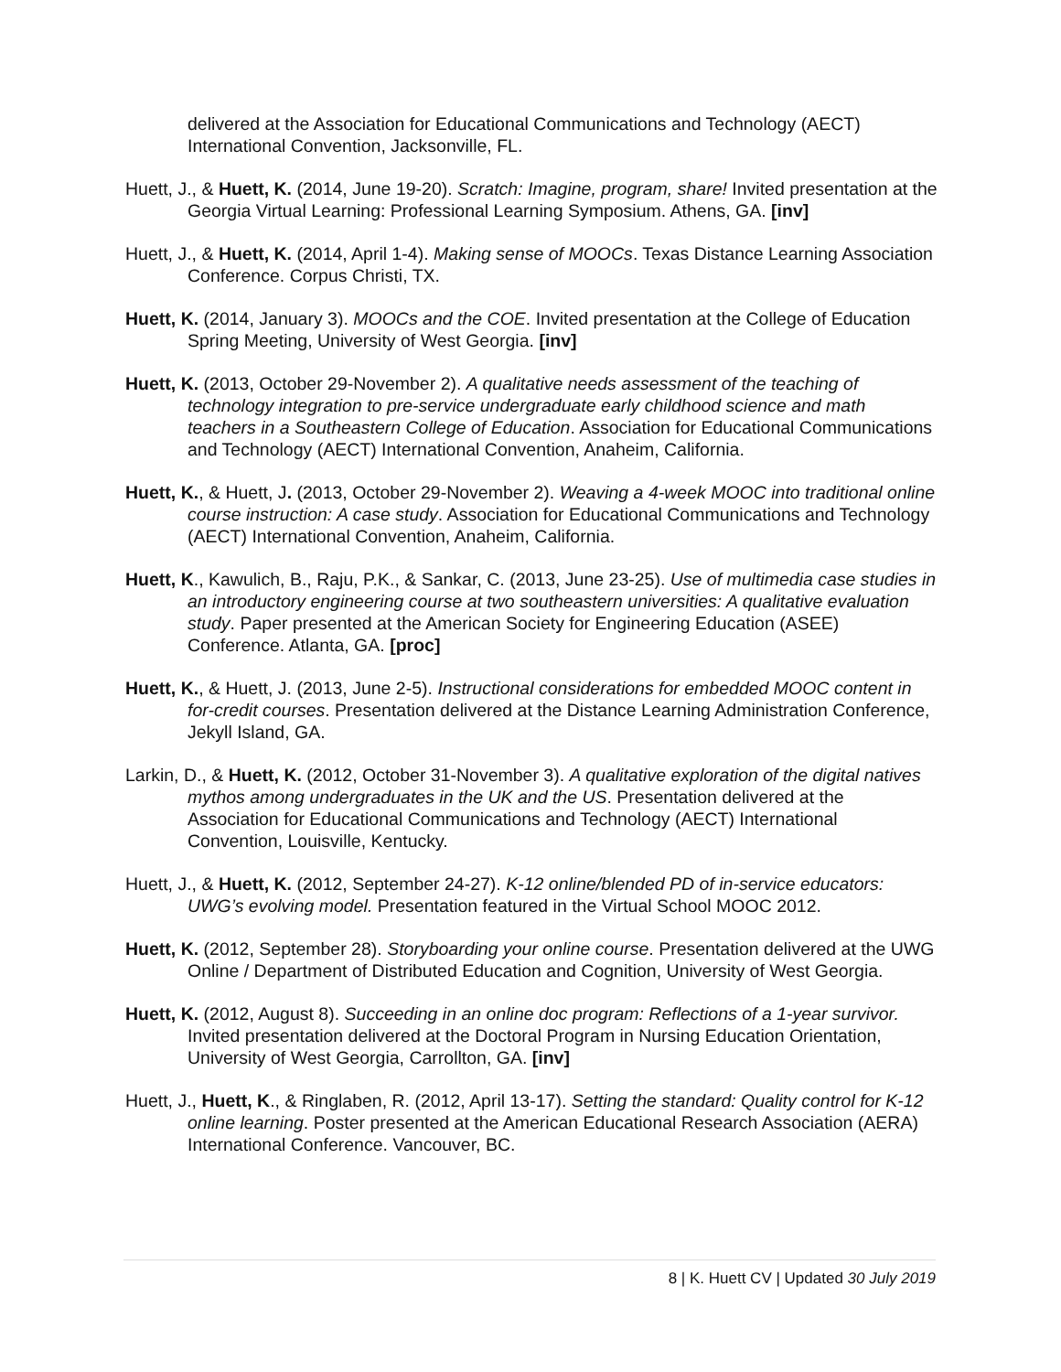delivered at the Association for Educational Communications and Technology (AECT) International Convention, Jacksonville, FL.
Huett, J., & Huett, K. (2014, June 19-20). Scratch: Imagine, program, share! Invited presentation at the Georgia Virtual Learning: Professional Learning Symposium. Athens, GA. [inv]
Huett, J., & Huett, K. (2014, April 1-4). Making sense of MOOCs. Texas Distance Learning Association Conference. Corpus Christi, TX.
Huett, K. (2014, January 3). MOOCs and the COE. Invited presentation at the College of Education Spring Meeting, University of West Georgia. [inv]
Huett, K. (2013, October 29-November 2). A qualitative needs assessment of the teaching of technology integration to pre-service undergraduate early childhood science and math teachers in a Southeastern College of Education. Association for Educational Communications and Technology (AECT) International Convention, Anaheim, California.
Huett, K., & Huett, J. (2013, October 29-November 2). Weaving a 4-week MOOC into traditional online course instruction: A case study. Association for Educational Communications and Technology (AECT) International Convention, Anaheim, California.
Huett, K., Kawulich, B., Raju, P.K., & Sankar, C. (2013, June 23-25). Use of multimedia case studies in an introductory engineering course at two southeastern universities: A qualitative evaluation study. Paper presented at the American Society for Engineering Education (ASEE) Conference. Atlanta, GA. [proc]
Huett, K., & Huett, J. (2013, June 2-5). Instructional considerations for embedded MOOC content in for-credit courses. Presentation delivered at the Distance Learning Administration Conference, Jekyll Island, GA.
Larkin, D., & Huett, K. (2012, October 31-November 3). A qualitative exploration of the digital natives mythos among undergraduates in the UK and the US. Presentation delivered at the Association for Educational Communications and Technology (AECT) International Convention, Louisville, Kentucky.
Huett, J., & Huett, K. (2012, September 24-27). K-12 online/blended PD of in-service educators: UWG’s evolving model. Presentation featured in the Virtual School MOOC 2012.
Huett, K. (2012, September 28). Storyboarding your online course. Presentation delivered at the UWG Online / Department of Distributed Education and Cognition, University of West Georgia.
Huett, K. (2012, August 8). Succeeding in an online doc program: Reflections of a 1-year survivor. Invited presentation delivered at the Doctoral Program in Nursing Education Orientation, University of West Georgia, Carrollton, GA. [inv]
Huett, J., Huett, K., & Ringlaben, R. (2012, April 13-17). Setting the standard: Quality control for K-12 online learning. Poster presented at the American Educational Research Association (AERA) International Conference. Vancouver, BC.
8 | K. Huett CV | Updated 30 July 2019